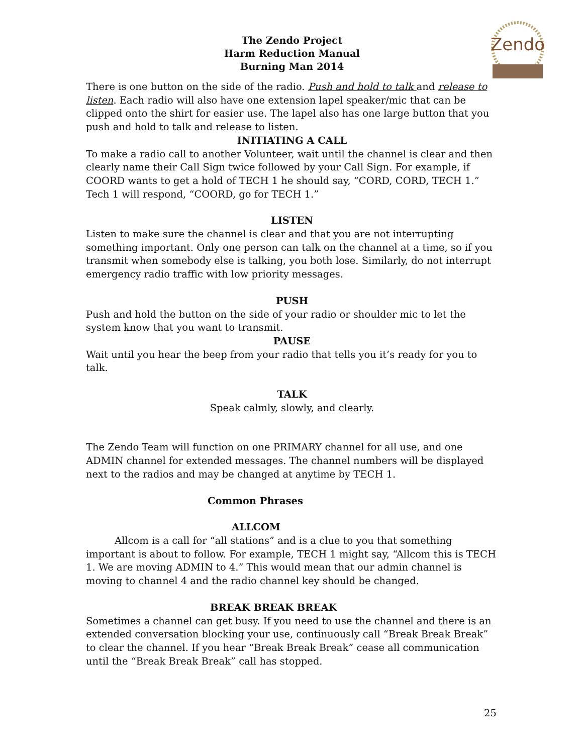Zendo
The Zendo Project
Harm Reduction Manual
Burning Man 2014
There is one button on the side of the radio. Push and hold to talk and release to listen. Each radio will also have one extension lapel speaker/mic that can be clipped onto the shirt for easier use. The lapel also has one large button that you push and hold to talk and release to listen.
INITIATING A CALL
To make a radio call to another Volunteer, wait until the channel is clear and then clearly name their Call Sign twice followed by your Call Sign. For example, if COORD wants to get a hold of TECH 1 he should say, “CORD, CORD, TECH 1.” Tech 1 will respond, “COORD, go for TECH 1.”
LISTEN
Listen to make sure the channel is clear and that you are not interrupting something important. Only one person can talk on the channel at a time, so if you transmit when somebody else is talking, you both lose. Similarly, do not interrupt emergency radio traffic with low priority messages.
PUSH
Push and hold the button on the side of your radio or shoulder mic to let the system know that you want to transmit.
PAUSE
Wait until you hear the beep from your radio that tells you it’s ready for you to talk.
TALK
Speak calmly, slowly, and clearly.
The Zendo Team will function on one PRIMARY channel for all use, and one ADMIN channel for extended messages. The channel numbers will be displayed next to the radios and may be changed at anytime by TECH 1.
Common Phrases
ALLCOM
Allcom is a call for “all stations” and is a clue to you that something important is about to follow. For example, TECH 1 might say, “Allcom this is TECH 1. We are moving ADMIN to 4.” This would mean that our admin channel is moving to channel 4 and the radio channel key should be changed.
BREAK BREAK BREAK
Sometimes a channel can get busy. If you need to use the channel and there is an extended conversation blocking your use, continuously call “Break Break Break” to clear the channel. If you hear “Break Break Break” cease all communication until the “Break Break Break” call has stopped.
25